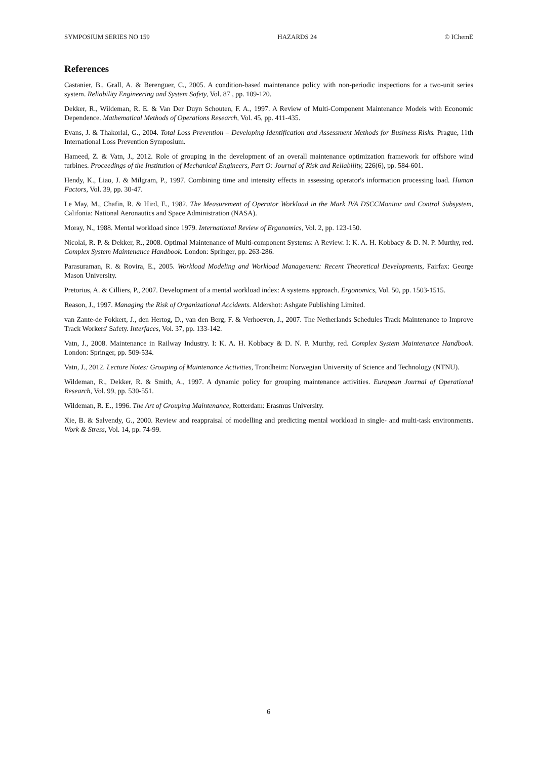SYMPOSIUM SERIES NO 159 HAZARDS 24 © IChemE
References
Castanier, B., Grall, A. & Berenguer, C., 2005. A condition-based maintenance policy with non-periodic inspections for a two-unit series system. Reliability Engineering and System Safety, Vol. 87 , pp. 109-120.
Dekker, R., Wildeman, R. E. & Van Der Duyn Schouten, F. A., 1997. A Review of Multi-Component Maintenance Models with Economic Dependence. Mathematical Methods of Operations Research, Vol. 45, pp. 411-435.
Evans, J. & Thakorlal, G., 2004. Total Loss Prevention – Developing Identification and Assessment Methods for Business Risks. Prague, 11th International Loss Prevention Symposium.
Hameed, Z. & Vatn, J., 2012. Role of grouping in the development of an overall maintenance optimization framework for offshore wind turbines. Proceedings of the Institution of Mechanical Engineers, Part O: Journal of Risk and Reliability, 226(6), pp. 584-601.
Hendy, K., Liao, J. & Milgram, P., 1997. Combining time and intensity effects in assessing operator's information processing load. Human Factors, Vol. 39, pp. 30-47.
Le May, M., Chafin, R. & Hird, E., 1982. The Measurement of Operator Workload in the Mark IVA DSCCMonitor and Control Subsystem, Califonia: National Aeronautics and Space Administration (NASA).
Moray, N., 1988. Mental workload since 1979. International Review of Ergonomics, Vol. 2, pp. 123-150.
Nicolai, R. P. & Dekker, R., 2008. Optimal Maintenance of Multi-component Systems: A Review. I: K. A. H. Kobbacy & D. N. P. Murthy, red. Complex System Maintenance Handbook. London: Springer, pp. 263-286.
Parasuraman, R. & Rovira, E., 2005. Workload Modeling and Workload Management: Recent Theoretical Developments, Fairfax: George Mason University.
Pretorius, A. & Cilliers, P., 2007. Development of a mental workload index: A systems approach. Ergonomics, Vol. 50, pp. 1503-1515.
Reason, J., 1997. Managing the Risk of Organizational Accidents. Aldershot: Ashgate Publishing Limited.
van Zante-de Fokkert, J., den Hertog, D., van den Berg, F. & Verhoeven, J., 2007. The Netherlands Schedules Track Maintenance to Improve Track Workers' Safety. Interfaces, Vol. 37, pp. 133-142.
Vatn, J., 2008. Maintenance in Railway Industry. I: K. A. H. Kobbacy & D. N. P. Murthy, red. Complex System Maintenance Handbook. London: Springer, pp. 509-534.
Vatn, J., 2012. Lecture Notes: Grouping of Maintenance Activities, Trondheim: Norwegian University of Science and Technology (NTNU).
Wildeman, R., Dekker, R. & Smith, A., 1997. A dynamic policy for grouping maintenance activities. European Journal of Operational Research, Vol. 99, pp. 530-551.
Wildeman, R. E., 1996. The Art of Grouping Maintenance, Rotterdam: Erasmus University.
Xie, B. & Salvendy, G., 2000. Review and reappraisal of modelling and predicting mental workload in single- and multi-task environments. Work & Stress, Vol. 14, pp. 74-99.
6